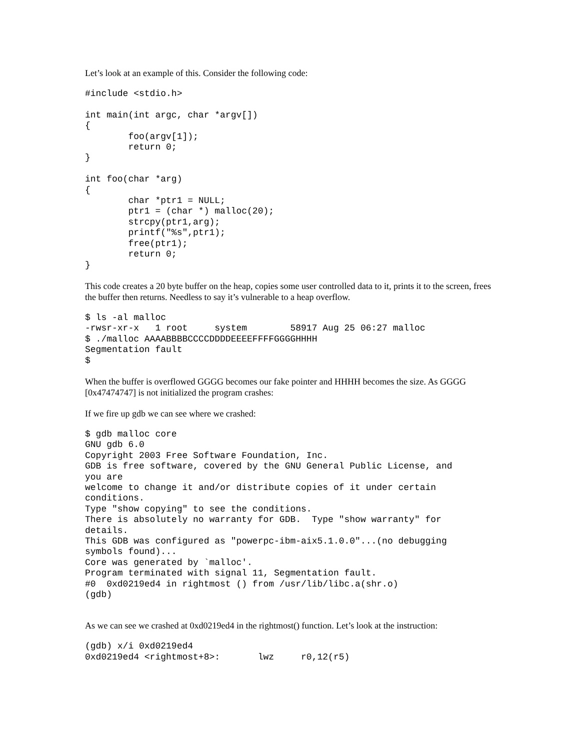Let’s look at an example of this. Consider the following code:
#include <stdio.h>

int main(int argc, char *argv[])
{
        foo(argv[1]);
        return 0;
}

int foo(char *arg)
{
        char *ptr1 = NULL;
        ptr1 = (char *) malloc(20);
        strcpy(ptr1,arg);
        printf("%s",ptr1);
        free(ptr1);
        return 0;
}
This code creates a 20 byte buffer on the heap, copies some user controlled data to it, prints it to the screen, frees the buffer then returns. Needless to say it’s vulnerable to a heap overflow.
$ ls -al malloc
-rwsr-xr-x   1 root     system        58917 Aug 25 06:27 malloc
$ ./malloc AAAABBBBCCCCDDDDEEEEFFFFGGGGHHHH
Segmentation fault
$
When the buffer is overflowed GGGG becomes our fake pointer and HHHH becomes the size. As GGGG [0x47474747] is not initialized the program crashes:
If we fire up gdb we can see where we crashed:
$ gdb malloc core
GNU gdb 6.0
Copyright 2003 Free Software Foundation, Inc.
GDB is free software, covered by the GNU General Public License, and
you are
welcome to change it and/or distribute copies of it under certain
conditions.
Type "show copying" to see the conditions.
There is absolutely no warranty for GDB.  Type "show warranty" for
details.
This GDB was configured as "powerpc-ibm-aix5.1.0.0"...(no debugging
symbols found)...
Core was generated by `malloc'.
Program terminated with signal 11, Segmentation fault.
#0  0xd0219ed4 in rightmost () from /usr/lib/libc.a(shr.o)
(gdb)
As we can see we crashed at 0xd0219ed4 in the rightmost() function. Let’s look at the instruction:
(gdb) x/i 0xd0219ed4
0xd0219ed4 <rightmost+8>:       lwz     r0,12(r5)